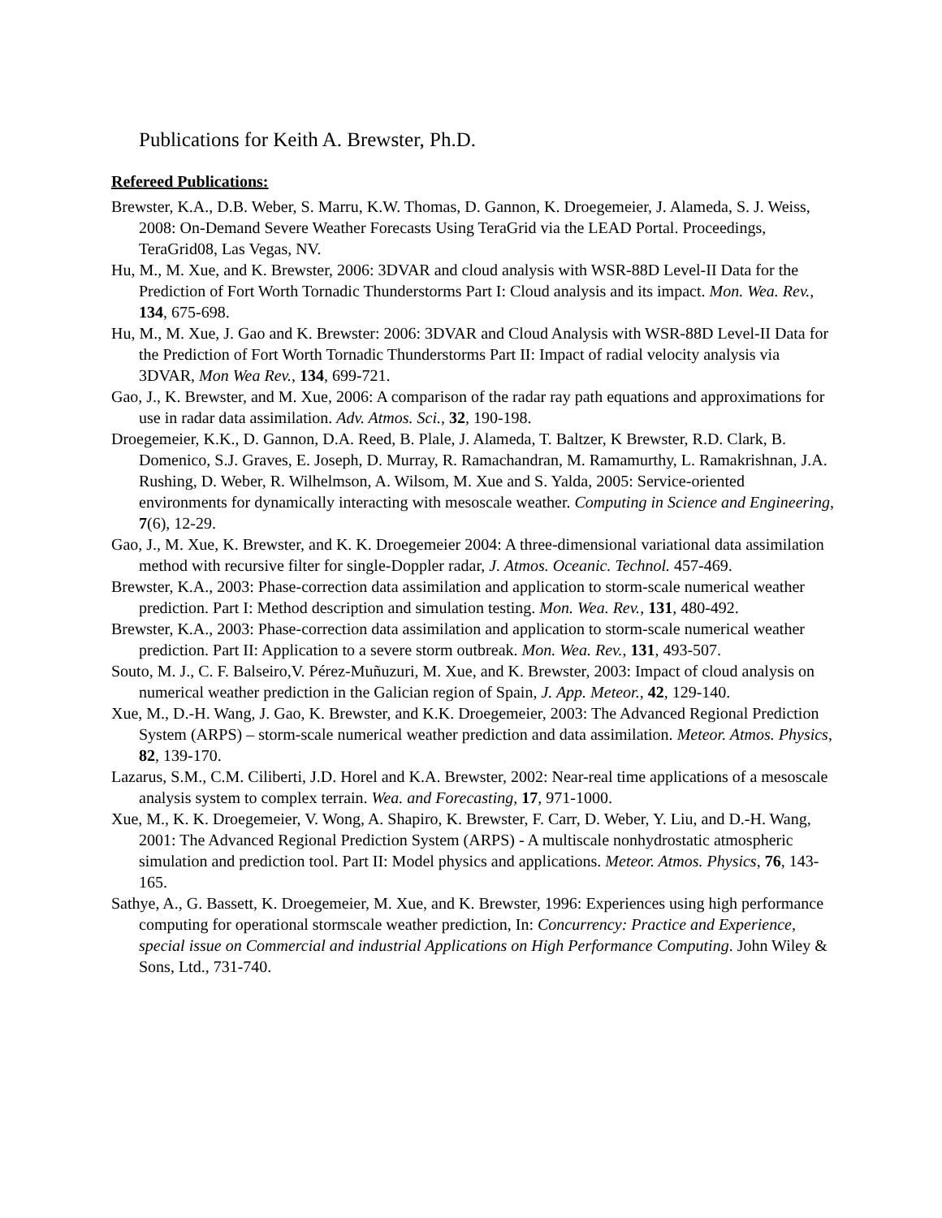Publications for Keith A. Brewster, Ph.D.
Refereed Publications:
Brewster, K.A., D.B. Weber, S. Marru, K.W. Thomas, D. Gannon, K. Droegemeier, J. Alameda, S. J. Weiss, 2008: On-Demand Severe Weather Forecasts Using TeraGrid via the LEAD Portal. Proceedings, TeraGrid08, Las Vegas, NV.
Hu, M., M. Xue, and K. Brewster, 2006: 3DVAR and cloud analysis with WSR-88D Level-II Data for the Prediction of Fort Worth Tornadic Thunderstorms Part I: Cloud analysis and its impact. Mon. Wea. Rev., 134, 675-698.
Hu, M., M. Xue, J. Gao and K. Brewster: 2006: 3DVAR and Cloud Analysis with WSR-88D Level-II Data for the Prediction of Fort Worth Tornadic Thunderstorms Part II: Impact of radial velocity analysis via 3DVAR, Mon Wea Rev., 134, 699-721.
Gao, J., K. Brewster, and M. Xue, 2006: A comparison of the radar ray path equations and approximations for use in radar data assimilation. Adv. Atmos. Sci., 32, 190-198.
Droegemeier, K.K., D. Gannon, D.A. Reed, B. Plale, J. Alameda, T. Baltzer, K Brewster, R.D. Clark, B. Domenico, S.J. Graves, E. Joseph, D. Murray, R. Ramachandran, M. Ramamurthy, L. Ramakrishnan, J.A. Rushing, D. Weber, R. Wilhelmson, A. Wilsom, M. Xue and S. Yalda, 2005: Service-oriented environments for dynamically interacting with mesoscale weather. Computing in Science and Engineering, 7(6), 12-29.
Gao, J., M. Xue, K. Brewster, and K. K. Droegemeier 2004: A three-dimensional variational data assimilation method with recursive filter for single-Doppler radar, J. Atmos. Oceanic. Technol. 457-469.
Brewster, K.A., 2003: Phase-correction data assimilation and application to storm-scale numerical weather prediction. Part I: Method description and simulation testing. Mon. Wea. Rev., 131, 480-492.
Brewster, K.A., 2003: Phase-correction data assimilation and application to storm-scale numerical weather prediction. Part II: Application to a severe storm outbreak. Mon. Wea. Rev., 131, 493-507.
Souto, M. J., C. F. Balseiro,V. Pérez-Muñuzuri, M. Xue, and K. Brewster, 2003: Impact of cloud analysis on numerical weather prediction in the Galician region of Spain, J. App. Meteor., 42, 129-140.
Xue, M., D.-H. Wang, J. Gao, K. Brewster, and K.K. Droegemeier, 2003: The Advanced Regional Prediction System (ARPS) – storm-scale numerical weather prediction and data assimilation. Meteor. Atmos. Physics, 82, 139-170.
Lazarus, S.M., C.M. Ciliberti, J.D. Horel and K.A. Brewster, 2002: Near-real time applications of a mesoscale analysis system to complex terrain. Wea. and Forecasting, 17, 971-1000.
Xue, M., K. K. Droegemeier, V. Wong, A. Shapiro, K. Brewster, F. Carr, D. Weber, Y. Liu, and D.-H. Wang, 2001: The Advanced Regional Prediction System (ARPS) - A multiscale nonhydrostatic atmospheric simulation and prediction tool. Part II: Model physics and applications. Meteor. Atmos. Physics, 76, 143-165.
Sathye, A., G. Bassett, K. Droegemeier, M. Xue, and K. Brewster, 1996: Experiences using high performance computing for operational stormscale weather prediction, In: Concurrency: Practice and Experience, special issue on Commercial and industrial Applications on High Performance Computing. John Wiley & Sons, Ltd., 731-740.